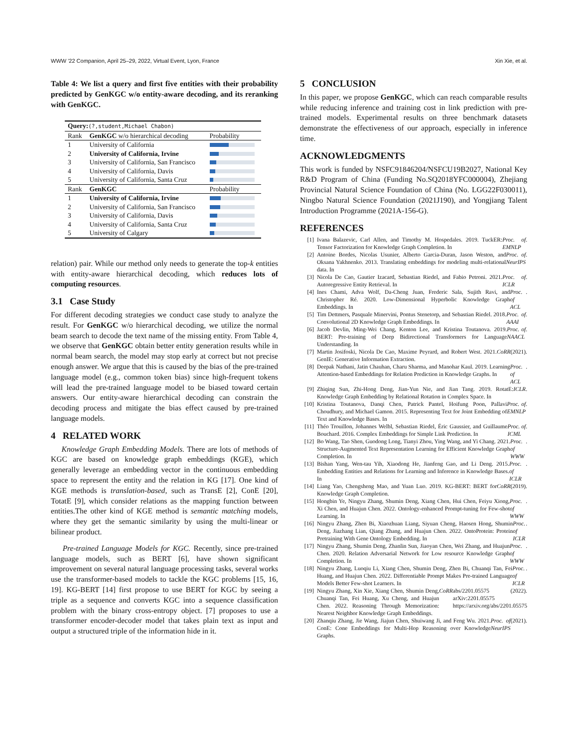WWW '22 Companion, April 25–29, 2022, Virtual Event, Lyon, France Xin Xie, et al.
Table 4: We list a query and first five entities with their probability predicted by GenKGC w/o entity-aware decoding, and its reranking with GenKGC.
| Query: (?,student,Michael Chabon) | | |
| Rank | GenKGC w/o hierarchical decoding | Probability |
| 1 | University of California | |
| 2 | University of California, Irvine | |
| 3 | University of California, San Francisco | |
| 4 | University of California, Davis | |
| 5 | University of California, Santa Cruz | |
| Rank | GenKGC | Probability |
| 1 | University of California, Irvine | |
| 2 | University of California, San Francisco | |
| 3 | University of California, Davis | |
| 4 | University of California, Santa Cruz | |
| 5 | University of Calgary | |
relation) pair. While our method only needs to generate the top-k entities with entity-aware hierarchical decoding, which reduces lots of computing resources.
3.1 Case Study
For different decoding strategies we conduct case study to analyze the result. For GenKGC w/o hierarchical decoding, we utilize the normal beam search to decode the text name of the missing entity. From Table 4, we observe that GenKGC obtain better entity generation results while in normal beam search, the model may stop early at correct but not precise enough answer. We argue that this is caused by the bias of the pre-trained language model (e.g., common token bias) since high-frequent tokens will lead the pre-trained language model to be biased toward certain answers. Our entity-aware hierarchical decoding can constrain the decoding process and mitigate the bias effect caused by pre-trained language models.
4 RELATED WORK
Knowledge Graph Embedding Models. There are lots of methods of KGC are based on knowledge graph embeddings (KGE), which generally leverage an embedding vector in the continuous embedding space to represent the entity and the relation in KG [17]. One kind of KGE methods is translation-based, such as TransE [2], ConE [20], TotatE [9], which consider relations as the mapping function between entities.The other kind of KGE method is semantic matching models, where they get the semantic similarity by using the multi-linear or bilinear product.
Pre-trained Language Models for KGC. Recently, since pre-trained language models, such as BERT [6], have shown significant improvement on several natural language processing tasks, several works use the transformer-based models to tackle the KGC problems [15, 16, 19]. KG-BERT [14] first propose to use BERT for KGC by seeing a triple as a sequence and converts KGC into a sequence classification problem with the binary cross-entropy object. [7] proposes to use a transformer encoder-decoder model that takes plain text as input and output a structured triple of the information hide in it.
5 CONCLUSION
In this paper, we propose GenKGC, which can reach comparable results while reducing inference and training cost in link prediction with pre-trained models. Experimental results on three benchmark datasets demonstrate the effectiveness of our approach, especially in inference time.
ACKNOWLEDGMENTS
This work is funded by NSFC91846204/NSFCU19B2027, National Key R&D Program of China (Funding No.SQ2018YFC000004), Zhejiang Provincial Natural Science Foundation of China (No. LGG22F030011), Ningbo Natural Science Foundation (2021J190), and Yongjiang Talent Introduction Programme (2021A-156-G).
REFERENCES
[1] Ivana Balazevic, Carl Allen, and Timothy M. Hospedales. 2019. TuckER: Tensor Factorization for Knowledge Graph Completion. In Proc. of EMNLP.
[2] Antoine Bordes, Nicolas Usunier, Alberto Garcia-Duran, Jason Weston, and Oksana Yakhnenko. 2013. Translating embeddings for modeling multi-relational data. In Proc. of NeurIPS.
[3] Nicola De Cao, Gautier Izacard, Sebastian Riedel, and Fabio Petroni. 2021. Autoregressive Entity Retrieval. In Proc. of ICLR.
[4] Ines Chami, Adva Wolf, Da-Cheng Juan, Frederic Sala, Sujith Ravi, and Christopher Ré. 2020. Low-Dimensional Hyperbolic Knowledge Graph Embeddings. In Proc. of ACL.
[5] Tim Dettmers, Pasquale Minervini, Pontus Stenetorp, and Sebastian Riedel. 2018. Convolutional 2D Knowledge Graph Embeddings. In Proc. of AAAI.
[6] Jacob Devlin, Ming-Wei Chang, Kenton Lee, and Kristina Toutanova. 2019. BERT: Pre-training of Deep Bidirectional Transformers for Language Understanding. In Proc. of NAACL.
[7] Martin Josifoski, Nicola De Cao, Maxime Peyrard, and Robert West. 2021. GenIE: Generative Information Extraction. CoRR (2021).
[8] Deepak Nathani, Jatin Chauhan, Charu Sharma, and Manohar Kaul. 2019. Learning Attention-based Embeddings for Relation Prediction in Knowledge Graphs. In Proc. of ACL.
[9] Zhiqing Sun, Zhi-Hong Deng, Jian-Yun Nie, and Jian Tang. 2019. RotatE: Knowledge Graph Embedding by Relational Rotation in Complex Space. In ICLR.
[10] Kristina Toutanova, Danqi Chen, Patrick Pantel, Hoifung Poon, Pallavi Choudhury, and Michael Gamon. 2015. Representing Text for Joint Embedding of Text and Knowledge Bases. In Proc. of EMNLP.
[11] Théo Trouillon, Johannes Welbl, Sebastian Riedel, Éric Gaussier, and Guillaume Bouchard. 2016. Complex Embeddings for Simple Link Prediction. In Proc. of ICML.
[12] Bo Wang, Tao Shen, Guodong Long, Tianyi Zhou, Ying Wang, and Yi Chang. 2021. Structure-Augmented Text Representation Learning for Efficient Knowledge Graph Completion. In Proc. of WWW.
[13] Bishan Yang, Wen-tau Yih, Xiaodong He, Jianfeng Gao, and Li Deng. 2015. Embedding Entities and Relations for Learning and Inference in Knowledge Bases. In Proc. of ICLR.
[14] Liang Yao, Chengsheng Mao, and Yuan Luo. 2019. KG-BERT: BERT for Knowledge Graph Completion. CoRR (2019).
[15] Hongbin Ye, Ningyu Zhang, Shumin Deng, Xiang Chen, Hui Chen, Feiyu Xiong, Xi Chen, and Huajun Chen. 2022. Ontology-enhanced Prompt-tuning for Few-shot Learning. In Proc. of WWW.
[16] Ningyu Zhang, Zhen Bi, Xiaozhuan Liang, Siyuan Cheng, Haosen Hong, Shumin Deng, Jiazhang Lian, Qiang Zhang, and Huajun Chen. 2022. OntoProtein: Protein Pretraining With Gene Ontology Embedding. In Proc. of ICLR.
[17] Ningyu Zhang, Shumin Deng, Zhanlin Sun, Jiaoyan Chen, Wei Zhang, and Huajun Chen. 2020. Relation Adversarial Network for Low resource Knowledge Graph Completion. In Proc. of WWW.
[18] Ningyu Zhang, Luoqiu Li, Xiang Chen, Shumin Deng, Zhen Bi, Chuanqi Tan, Fei Huang, and Huajun Chen. 2022. Differentiable Prompt Makes Pre-trained Language Models Better Few-shot Learners. In Proc. of ICLR.
[19] Ningyu Zhang, Xin Xie, Xiang Chen, Shumin Deng, Chuanqi Tan, Fei Huang, Xu Cheng, and Huajun Chen. 2022. Reasoning Through Memorization: Nearest Neighbor Knowledge Graph Embeddings. CoRR abs/2201.05575 (2022). arXiv:2201.05575 https://arxiv.org/abs/2201.05575
[20] Zhanqiu Zhang, Jie Wang, Jiajun Chen, Shuiwang Ji, and Feng Wu. 2021. ConE: Cone Embeddings for Multi-Hop Reasoning over Knowledge Graphs. Proc. of NeurIPS (2021).